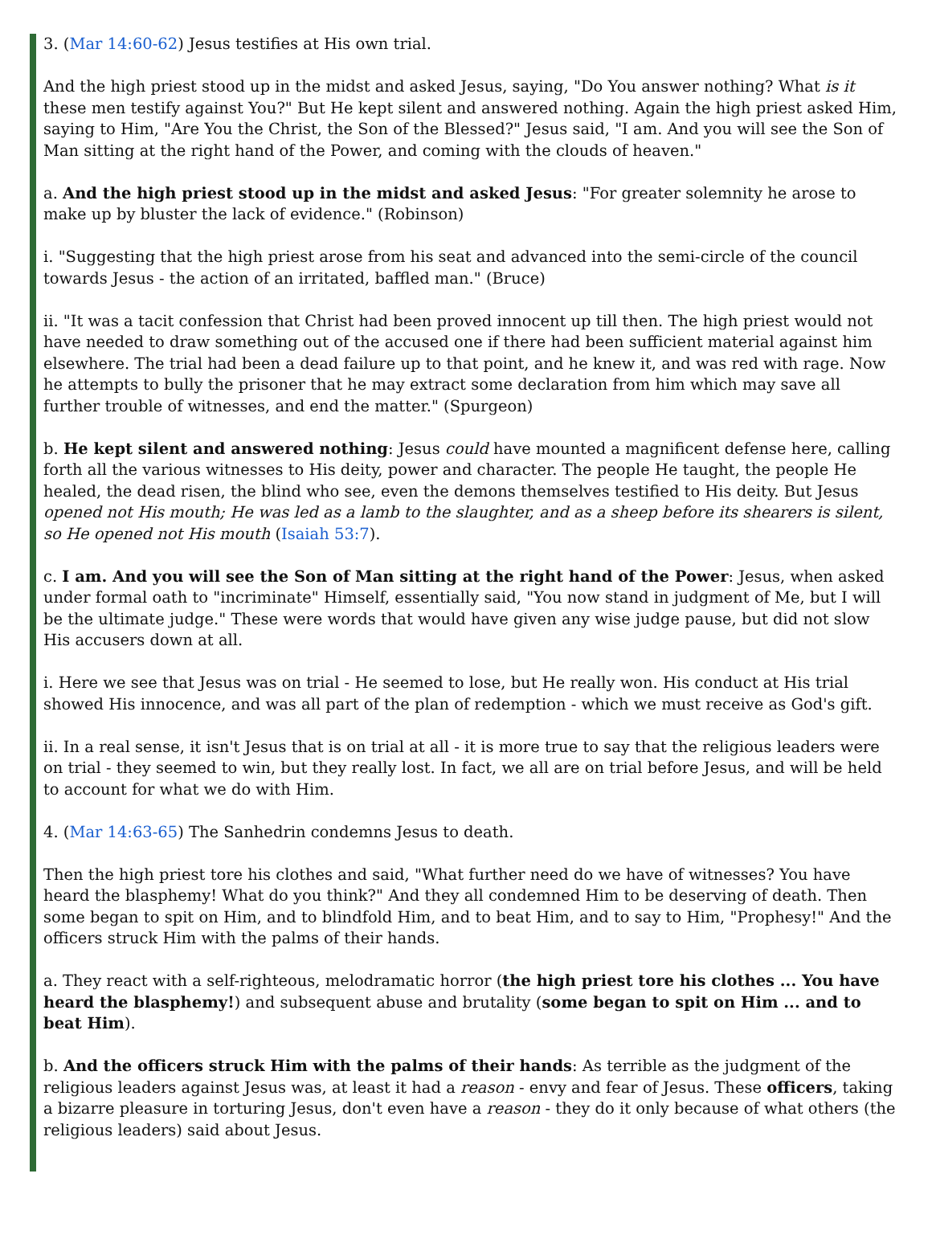3. (Mar 14:60-62) Jesus testifies at His own trial.
And the high priest stood up in the midst and asked Jesus, saying, "Do You answer nothing? What is it these men testify against You?" But He kept silent and answered nothing. Again the high priest asked Him, saying to Him, "Are You the Christ, the Son of the Blessed?" Jesus said, "I am. And you will see the Son of Man sitting at the right hand of the Power, and coming with the clouds of heaven."
a. And the high priest stood up in the midst and asked Jesus: "For greater solemnity he arose to make up by bluster the lack of evidence." (Robinson)
i. "Suggesting that the high priest arose from his seat and advanced into the semi-circle of the council towards Jesus - the action of an irritated, baffled man." (Bruce)
ii. "It was a tacit confession that Christ had been proved innocent up till then. The high priest would not have needed to draw something out of the accused one if there had been sufficient material against him elsewhere. The trial had been a dead failure up to that point, and he knew it, and was red with rage. Now he attempts to bully the prisoner that he may extract some declaration from him which may save all further trouble of witnesses, and end the matter." (Spurgeon)
b. He kept silent and answered nothing: Jesus could have mounted a magnificent defense here, calling forth all the various witnesses to His deity, power and character. The people He taught, the people He healed, the dead risen, the blind who see, even the demons themselves testified to His deity. But Jesus opened not His mouth; He was led as a lamb to the slaughter, and as a sheep before its shearers is silent, so He opened not His mouth (Isaiah 53:7).
c. I am. And you will see the Son of Man sitting at the right hand of the Power: Jesus, when asked under formal oath to "incriminate" Himself, essentially said, "You now stand in judgment of Me, but I will be the ultimate judge." These were words that would have given any wise judge pause, but did not slow His accusers down at all.
i. Here we see that Jesus was on trial - He seemed to lose, but He really won. His conduct at His trial showed His innocence, and was all part of the plan of redemption - which we must receive as God's gift.
ii. In a real sense, it isn't Jesus that is on trial at all - it is more true to say that the religious leaders were on trial - they seemed to win, but they really lost. In fact, we all are on trial before Jesus, and will be held to account for what we do with Him.
4. (Mar 14:63-65) The Sanhedrin condemns Jesus to death.
Then the high priest tore his clothes and said, "What further need do we have of witnesses? You have heard the blasphemy! What do you think?" And they all condemned Him to be deserving of death. Then some began to spit on Him, and to blindfold Him, and to beat Him, and to say to Him, "Prophesy!" And the officers struck Him with the palms of their hands.
a. They react with a self-righteous, melodramatic horror (the high priest tore his clothes ... You have heard the blasphemy!) and subsequent abuse and brutality (some began to spit on Him ... and to beat Him).
b. And the officers struck Him with the palms of their hands: As terrible as the judgment of the religious leaders against Jesus was, at least it had a reason - envy and fear of Jesus. These officers, taking a bizarre pleasure in torturing Jesus, don't even have a reason - they do it only because of what others (the religious leaders) said about Jesus.